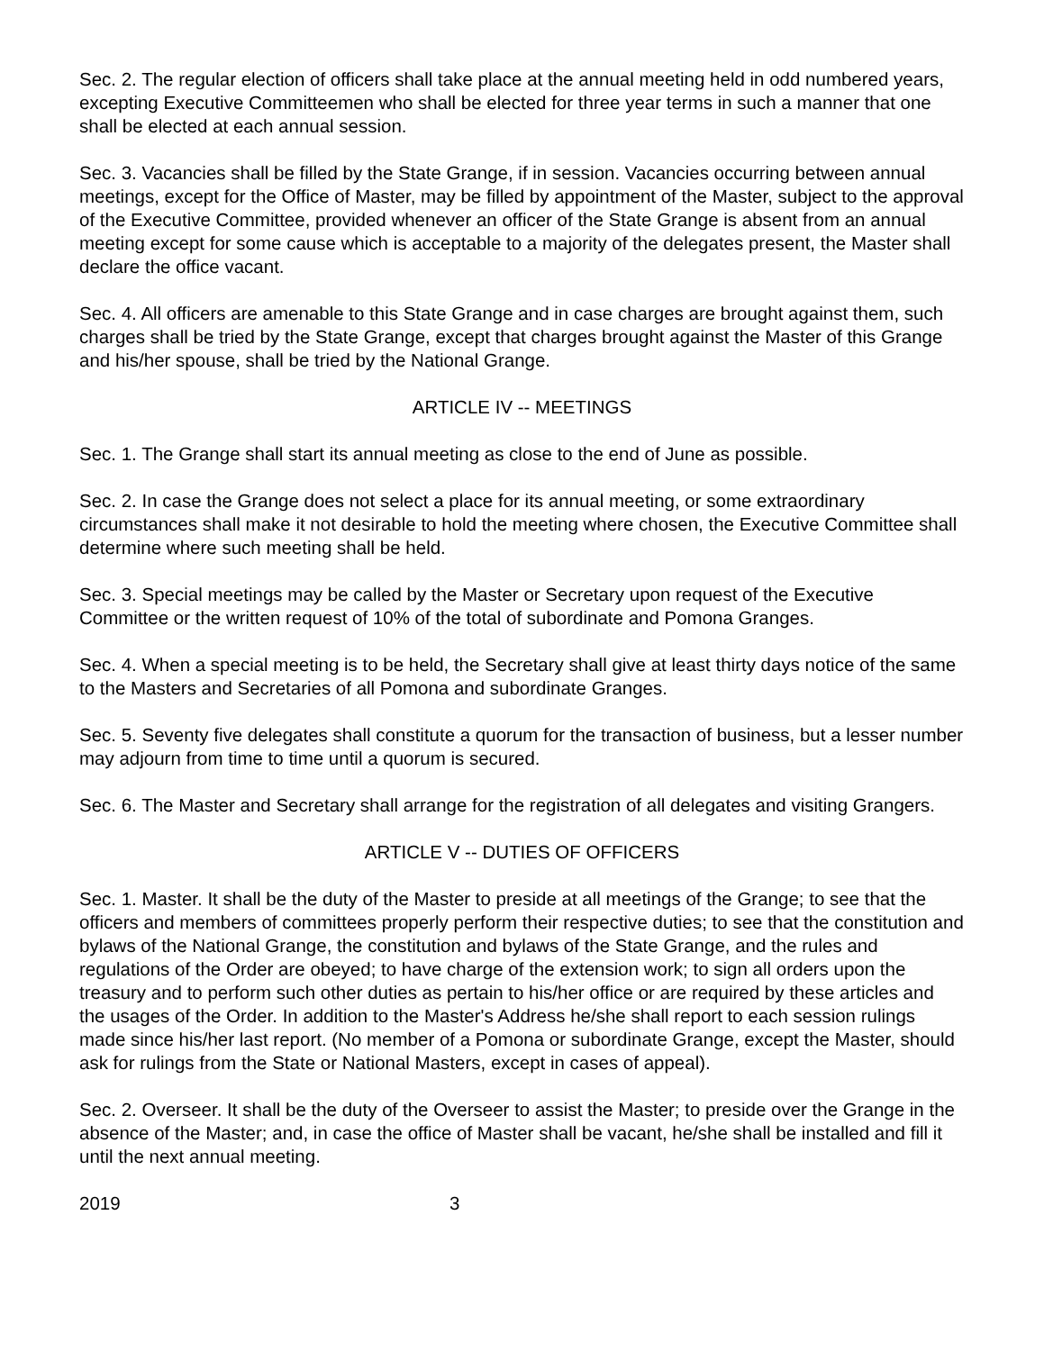Sec. 2. The regular election of officers shall take place at the annual meeting held in odd numbered years, excepting Executive Committeemen who shall be elected for three year terms in such a manner that one shall be elected at each annual session.
Sec. 3. Vacancies shall be filled by the State Grange, if in session. Vacancies occurring between annual meetings, except for the Office of Master, may be filled by appointment of the Master, subject to the approval of the Executive Committee, provided whenever an officer of the State Grange is absent from an annual meeting except for some cause which is acceptable to a majority of the delegates present, the Master shall declare the office vacant.
Sec. 4. All officers are amenable to this State Grange and in case charges are brought against them, such charges shall be tried by the State Grange, except that charges brought against the Master of this Grange and his/her spouse, shall be tried by the National Grange.
ARTICLE IV -- MEETINGS
Sec. 1. The Grange shall start its annual meeting as close to the end of June as possible.
Sec. 2. In case the Grange does not select a place for its annual meeting, or some extraordinary circumstances shall make it not desirable to hold the meeting where chosen, the Executive Committee shall determine where such meeting shall be held.
Sec. 3. Special meetings may be called by the Master or Secretary upon request of the Executive Committee or the written request of 10% of the total of subordinate and Pomona Granges.
Sec. 4. When a special meeting is to be held, the Secretary shall give at least thirty days notice of the same to the Masters and Secretaries of all Pomona and subordinate Granges.
Sec. 5. Seventy five delegates shall constitute a quorum for the transaction of business, but a lesser number may adjourn from time to time until a quorum is secured.
Sec. 6. The Master and Secretary shall arrange for the registration of all delegates and visiting Grangers.
ARTICLE V -- DUTIES OF OFFICERS
Sec. 1. Master. It shall be the duty of the Master to preside at all meetings of the Grange; to see that the officers and members of committees properly perform their respective duties; to see that the constitution and bylaws of the National Grange, the constitution and bylaws of the State Grange, and the rules and regulations of the Order are obeyed; to have charge of the extension work; to sign all orders upon the treasury and to perform such other duties as pertain to his/her office or are required by these articles and the usages of the Order. In addition to the Master's Address he/she shall report to each session rulings made since his/her last report. (No member of a Pomona or subordinate Grange, except the Master, should ask for rulings from the State or National Masters, except in cases of appeal).
Sec. 2. Overseer. It shall be the duty of the Overseer to assist the Master; to preside over the Grange in the absence of the Master; and, in case the office of Master shall be vacant, he/she shall be installed and fill it until the next annual meeting.
2019 3